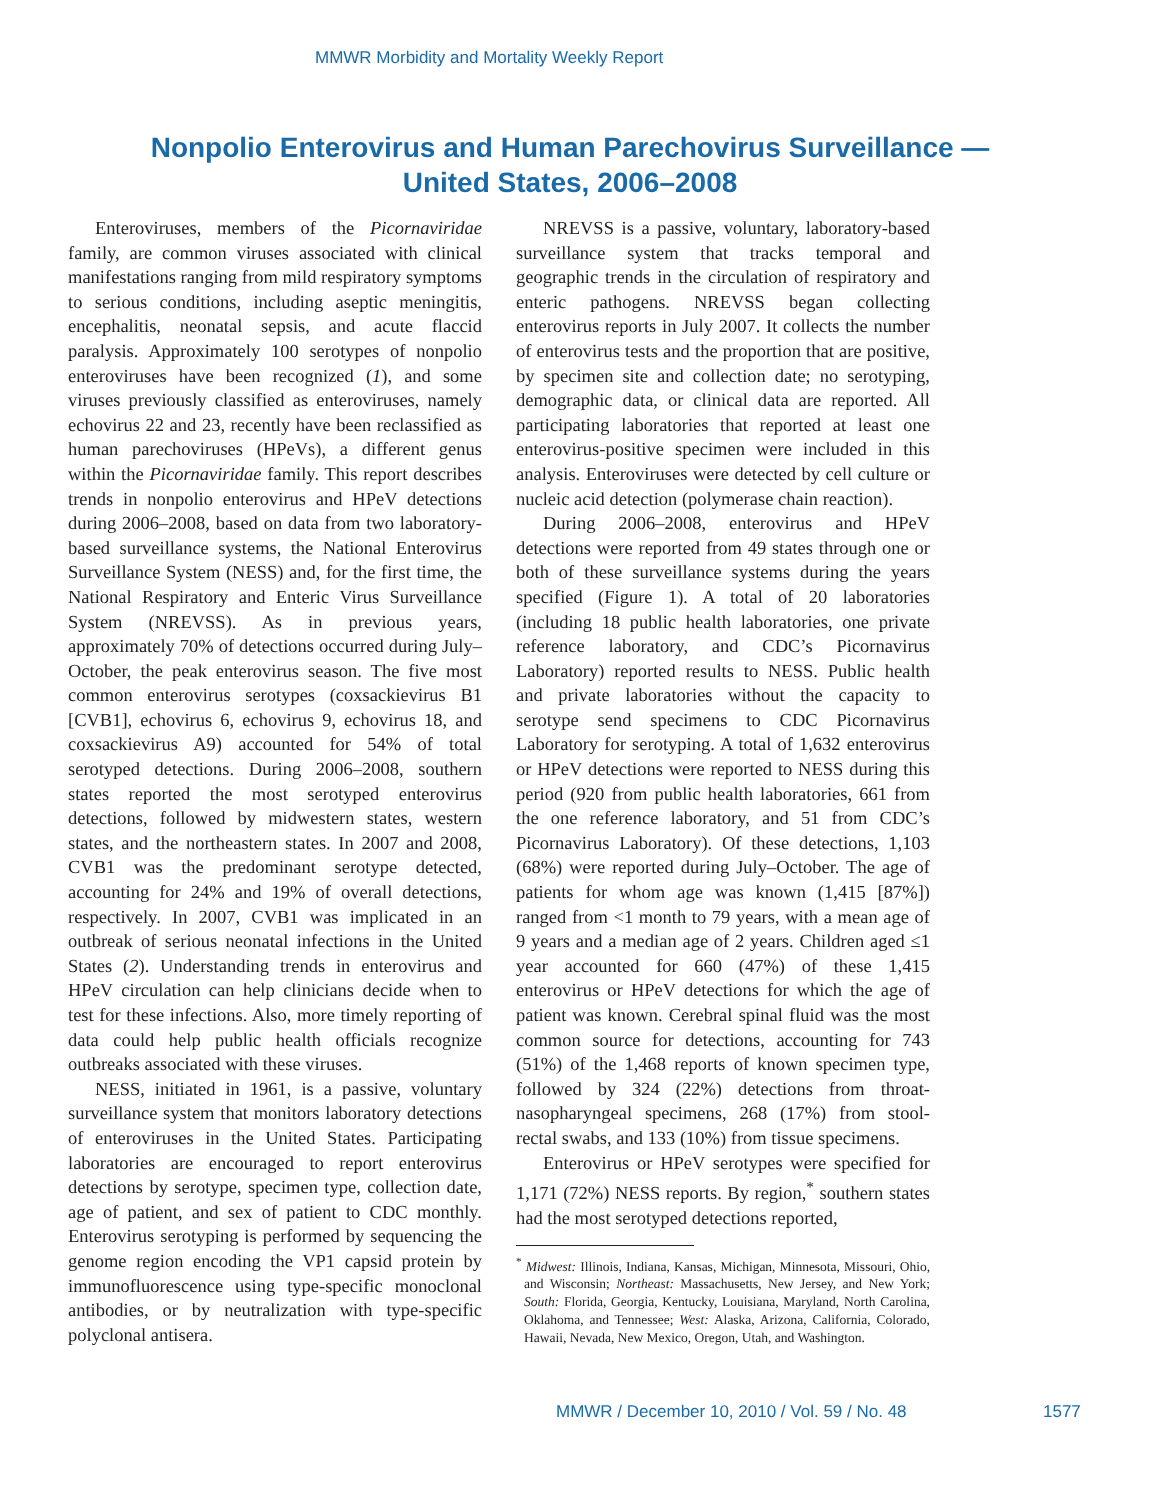MMWR Morbidity and Mortality Weekly Report
Nonpolio Enterovirus and Human Parechovirus Surveillance —
United States, 2006–2008
Enteroviruses, members of the Picornaviridae family, are common viruses associated with clinical manifestations ranging from mild respiratory symptoms to serious conditions, including aseptic meningitis, encephalitis, neonatal sepsis, and acute flaccid paralysis. Approximately 100 serotypes of nonpolio enteroviruses have been recognized (1), and some viruses previously classified as enteroviruses, namely echovirus 22 and 23, recently have been reclassified as human parechoviruses (HPeVs), a different genus within the Picornaviridae family. This report describes trends in nonpolio enterovirus and HPeV detections during 2006–2008, based on data from two laboratory-based surveillance systems, the National Enterovirus Surveillance System (NESS) and, for the first time, the National Respiratory and Enteric Virus Surveillance System (NREVSS). As in previous years, approximately 70% of detections occurred during July–October, the peak enterovirus season. The five most common enterovirus serotypes (coxsackievirus B1 [CVB1], echovirus 6, echovirus 9, echovirus 18, and coxsackievirus A9) accounted for 54% of total serotyped detections. During 2006–2008, southern states reported the most serotyped enterovirus detections, followed by midwestern states, western states, and the northeastern states. In 2007 and 2008, CVB1 was the predominant serotype detected, accounting for 24% and 19% of overall detections, respectively. In 2007, CVB1 was implicated in an outbreak of serious neonatal infections in the United States (2). Understanding trends in enterovirus and HPeV circulation can help clinicians decide when to test for these infections. Also, more timely reporting of data could help public health officials recognize outbreaks associated with these viruses.
NESS, initiated in 1961, is a passive, voluntary surveillance system that monitors laboratory detections of enteroviruses in the United States. Participating laboratories are encouraged to report enterovirus detections by serotype, specimen type, collection date, age of patient, and sex of patient to CDC monthly. Enterovirus serotyping is performed by sequencing the genome region encoding the VP1 capsid protein by immunofluorescence using type-specific monoclonal antibodies, or by neutralization with type-specific polyclonal antisera.
NREVSS is a passive, voluntary, laboratory-based surveillance system that tracks temporal and geographic trends in the circulation of respiratory and enteric pathogens. NREVSS began collecting enterovirus reports in July 2007. It collects the number of enterovirus tests and the proportion that are positive, by specimen site and collection date; no serotyping, demographic data, or clinical data are reported. All participating laboratories that reported at least one enterovirus-positive specimen were included in this analysis. Enteroviruses were detected by cell culture or nucleic acid detection (polymerase chain reaction).
During 2006–2008, enterovirus and HPeV detections were reported from 49 states through one or both of these surveillance systems during the years specified (Figure 1). A total of 20 laboratories (including 18 public health laboratories, one private reference laboratory, and CDC’s Picornavirus Laboratory) reported results to NESS. Public health and private laboratories without the capacity to serotype send specimens to CDC Picornavirus Laboratory for serotyping. A total of 1,632 enterovirus or HPeV detections were reported to NESS during this period (920 from public health laboratories, 661 from the one reference laboratory, and 51 from CDC’s Picornavirus Laboratory). Of these detections, 1,103 (68%) were reported during July–October. The age of patients for whom age was known (1,415 [87%]) ranged from <1 month to 79 years, with a mean age of 9 years and a median age of 2 years. Children aged ≤1 year accounted for 660 (47%) of these 1,415 enterovirus or HPeV detections for which the age of patient was known. Cerebral spinal fluid was the most common source for detections, accounting for 743 (51%) of the 1,468 reports of known specimen type, followed by 324 (22%) detections from throat-nasopharyngeal specimens, 268 (17%) from stool-rectal swabs, and 133 (10%) from tissue specimens.
Enterovirus or HPeV serotypes were specified for 1,171 (72%) NESS reports. By region,<sup>*</sup> southern states had the most serotyped detections reported,
<sup>*</sup> Midwest: Illinois, Indiana, Kansas, Michigan, Minnesota, Missouri, Ohio, and Wisconsin; Northeast: Massachusetts, New Jersey, and New York; South: Florida, Georgia, Kentucky, Louisiana, Maryland, North Carolina, Oklahoma, and Tennessee; West: Alaska, Arizona, California, Colorado, Hawaii, Nevada, New Mexico, Oregon, Utah, and Washington.
MMWR / December 10, 2010 / Vol. 59 / No. 48
1577